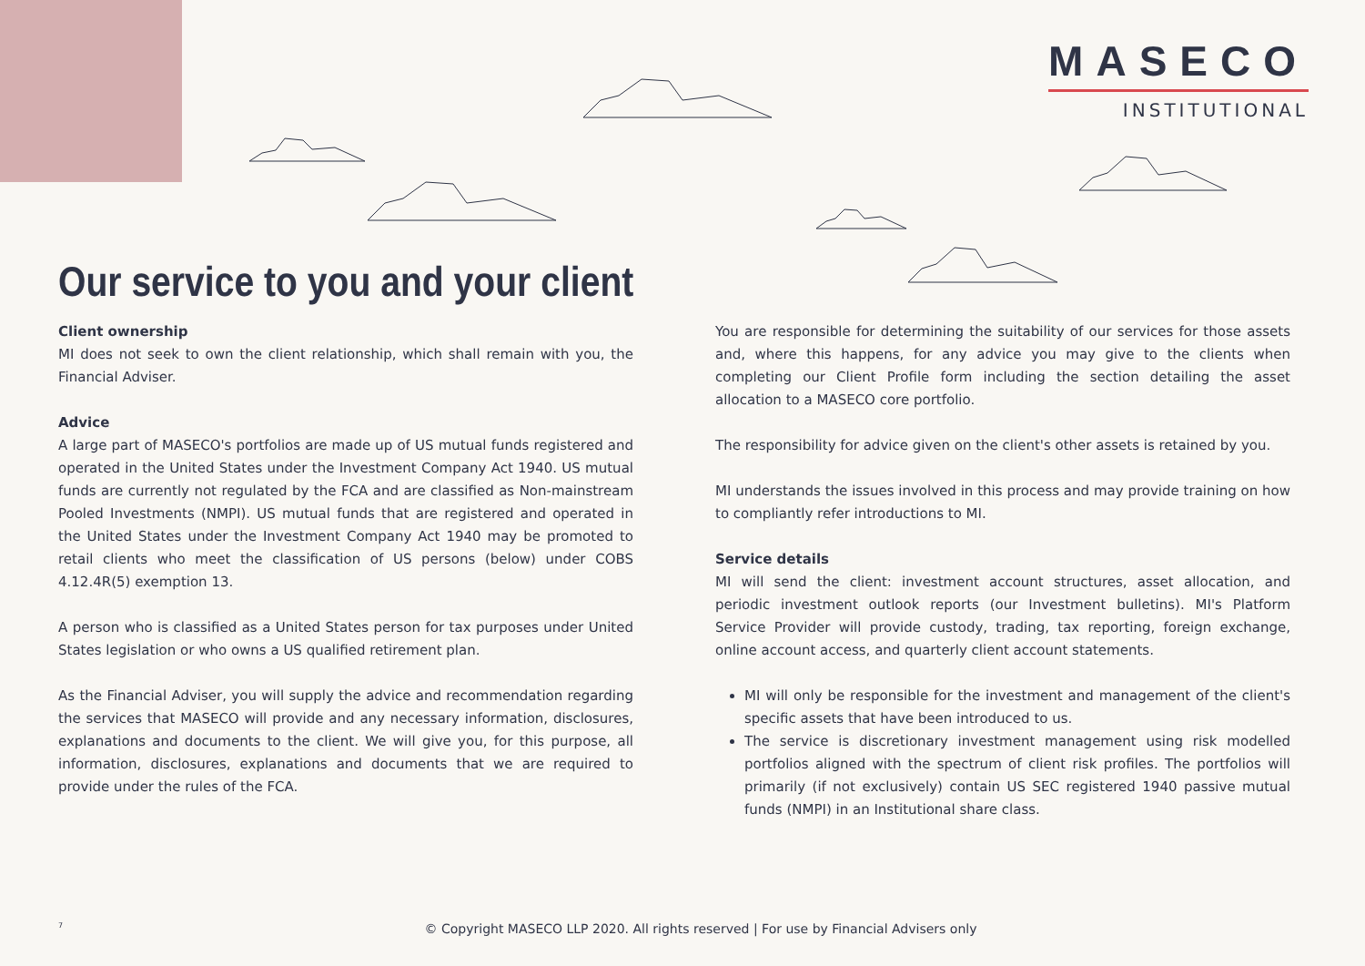MASECO
INSTITUTIONAL
Our service to you and your client
Client ownership
MI does not seek to own the client relationship, which shall remain with you, the Financial Adviser.
Advice
A large part of MASECO's portfolios are made up of US mutual funds registered and operated in the United States under the Investment Company Act 1940. US mutual funds are currently not regulated by the FCA and are classified as Non-mainstream Pooled Investments (NMPI). US mutual funds that are registered and operated in the United States under the Investment Company Act 1940 may be promoted to retail clients who meet the classification of US persons (below) under COBS 4.12.4R(5) exemption 13.
A person who is classified as a United States person for tax purposes under United States legislation or who owns a US qualified retirement plan.
As the Financial Adviser, you will supply the advice and recommendation regarding the services that MASECO will provide and any necessary information, disclosures, explanations and documents to the client. We will give you, for this purpose, all information, disclosures, explanations and documents that we are required to provide under the rules of the FCA.
You are responsible for determining the suitability of our services for those assets and, where this happens, for any advice you may give to the clients when completing our Client Profile form including the section detailing the asset allocation to a MASECO core portfolio.
The responsibility for advice given on the client's other assets is retained by you.
MI understands the issues involved in this process and may provide training on how to compliantly refer introductions to MI.
Service details
MI will send the client: investment account structures, asset allocation, and periodic investment outlook reports (our Investment bulletins). MI's Platform Service Provider will provide custody, trading, tax reporting, foreign exchange, online account access, and quarterly client account statements.
MI will only be responsible for the investment and management of the client's specific assets that have been introduced to us.
The service is discretionary investment management using risk modelled portfolios aligned with the spectrum of client risk profiles. The portfolios will primarily (if not exclusively) contain US SEC registered 1940 passive mutual funds (NMPI) in an Institutional share class.
7
© Copyright MASECO LLP 2020. All rights reserved | For use by Financial Advisers only